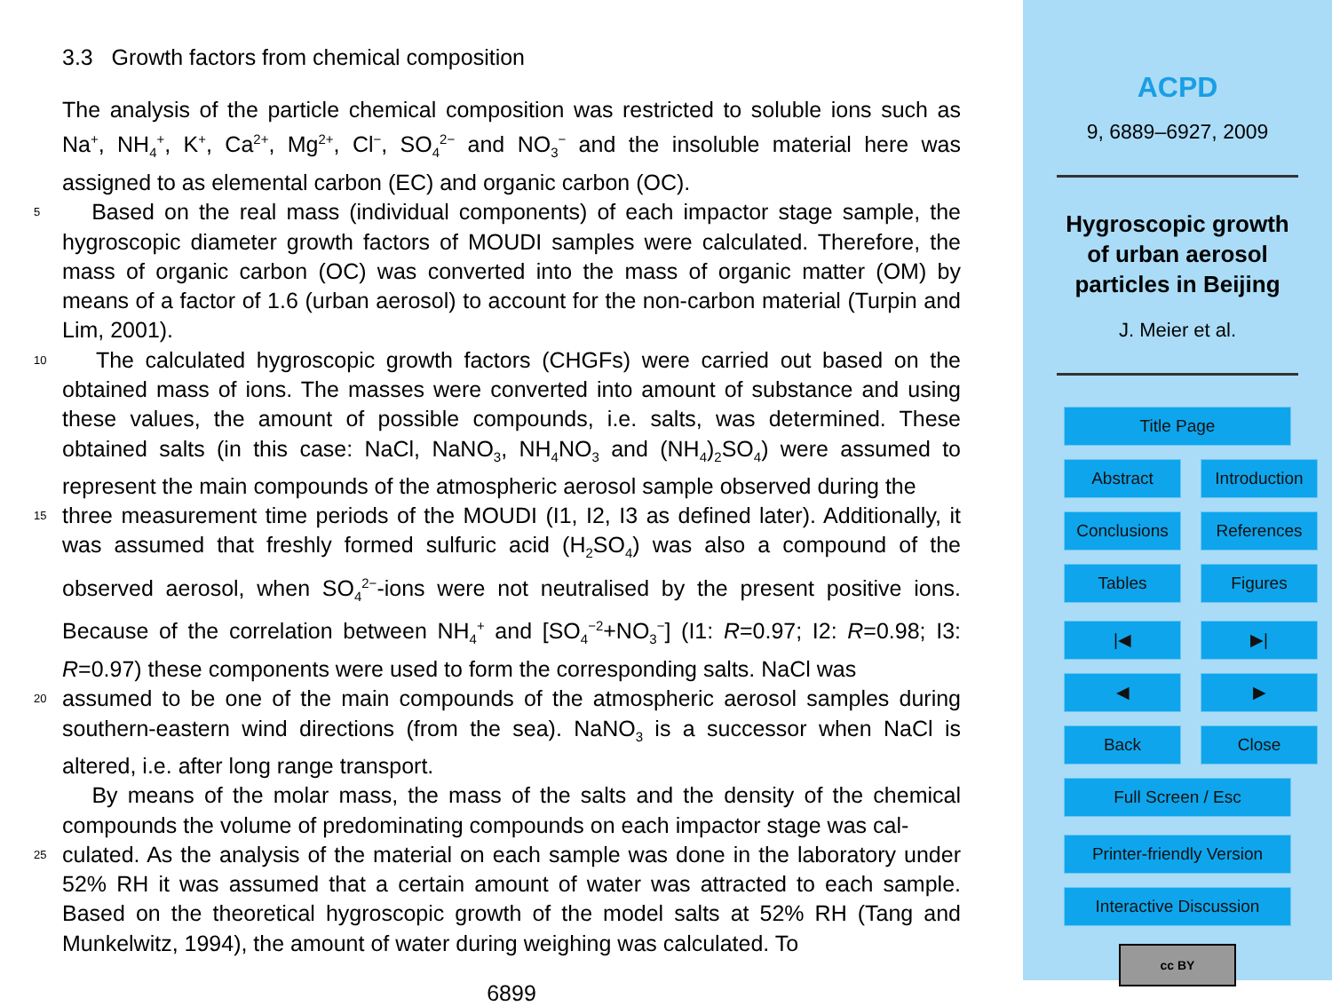3.3 Growth factors from chemical composition
The analysis of the particle chemical composition was restricted to soluble ions such as Na<sup>+</sup>, NH<sub>4</sub><sup>+</sup>, K<sup>+</sup>, Ca<sup>2+</sup>, Mg<sup>2+</sup>, Cl<sup>−</sup>, SO<sub>4</sub><sup>2−</sup> and NO<sub>3</sub><sup>−</sup> and the insoluble material here was assigned to as elemental carbon (EC) and organic carbon (OC).
5
Based on the real mass (individual components) of each impactor stage sample, the hygroscopic diameter growth factors of MOUDI samples were calculated. Therefore, the mass of organic carbon (OC) was converted into the mass of organic matter (OM) by means of a factor of 1.6 (urban aerosol) to account for the non-carbon material (Turpin and Lim, 2001).
10
The calculated hygroscopic growth factors (CHGFs) were carried out based on the obtained mass of ions. The masses were converted into amount of substance and using these values, the amount of possible compounds, i.e. salts, was determined. These obtained salts (in this case: NaCl, NaNO<sub>3</sub>, NH<sub>4</sub>NO<sub>3</sub> and (NH<sub>4</sub>)<sub>2</sub>SO<sub>4</sub>) were assumed to represent the main compounds of the atmospheric aerosol sample observed during the
15
three measurement time periods of the MOUDI (I1, I2, I3 as defined later). Additionally, it was assumed that freshly formed sulfuric acid (H<sub>2</sub>SO<sub>4</sub>) was also a compound of the observed aerosol, when SO<sub>4</sub><sup>2−</sup>-ions were not neutralised by the present positive ions. Because of the correlation between NH<sub>4</sub><sup>+</sup> and [SO<sub>4</sub><sup>−2</sup>+NO<sub>3</sub><sup>−</sup>] (I1: R=0.97; I2: R=0.98; I3: R=0.97) these components were used to form the corresponding salts. NaCl was
20
assumed to be one of the main compounds of the atmospheric aerosol samples during southern-eastern wind directions (from the sea). NaNO<sub>3</sub> is a successor when NaCl is altered, i.e. after long range transport.
By means of the molar mass, the mass of the salts and the density of the chemical compounds the volume of predominating compounds on each impactor stage was cal-
25
culated. As the analysis of the material on each sample was done in the laboratory under 52% RH it was assumed that a certain amount of water was attracted to each sample. Based on the theoretical hygroscopic growth of the model salts at 52% RH (Tang and Munkelwitz, 1994), the amount of water during weighing was calculated. To
6899
ACPD
9, 6889–6927, 2009
Hygroscopic growth
of urban aerosol
particles in Beijing
J. Meier et al.
Title Page
Abstract
Introduction
Conclusions
References
Tables
Figures
|◀
▶|
◀
▶
Back
Close
Full Screen / Esc
Printer-friendly Version
Interactive Discussion
cc BY